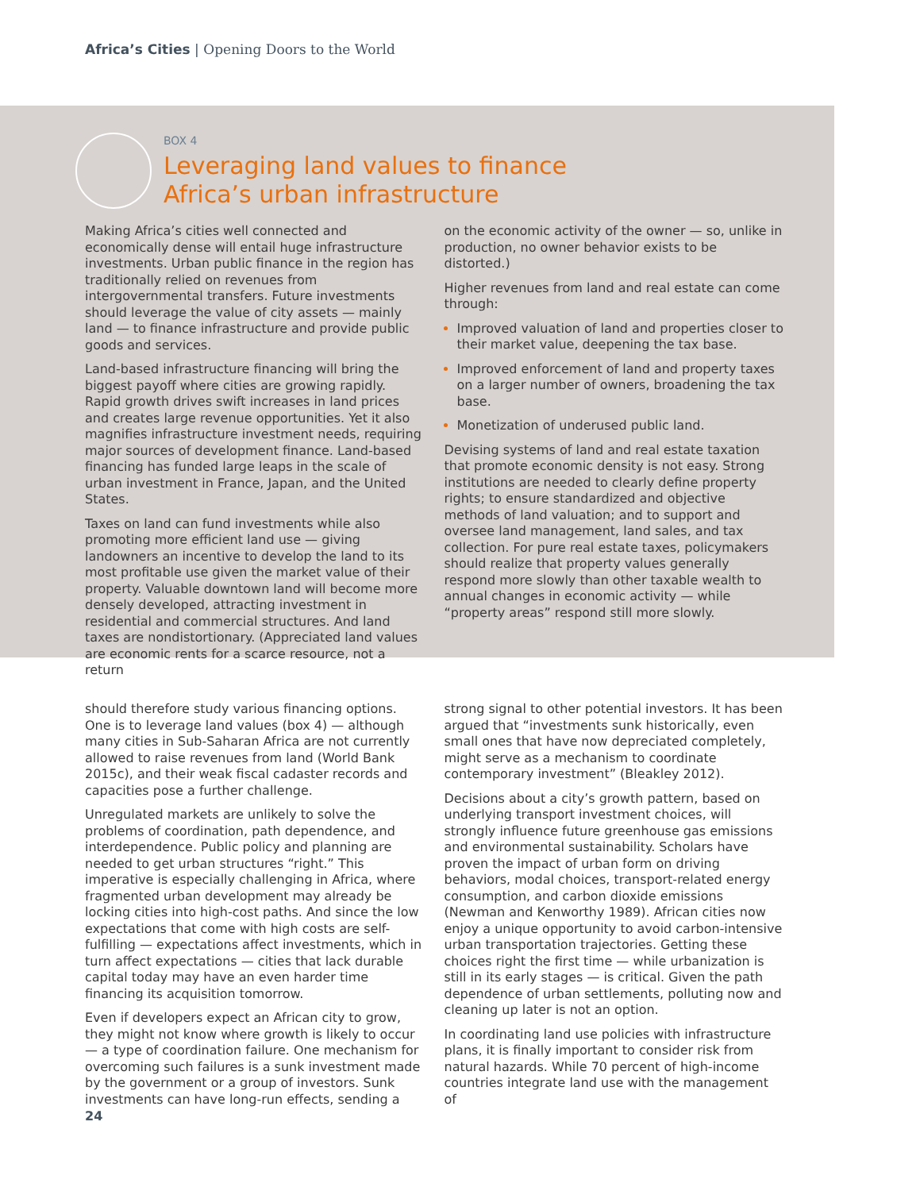Africa’s Cities | Opening Doors to the World
BOX 4
Leveraging land values to finance
Africa’s urban infrastructure
Making Africa’s cities well connected and economically dense will entail huge infrastructure investments. Urban public finance in the region has traditionally relied on revenues from intergovernmental transfers. Future investments should leverage the value of city assets — mainly land — to finance infrastructure and provide public goods and services.
Land-based infrastructure financing will bring the biggest payoff where cities are growing rapidly. Rapid growth drives swift increases in land prices and creates large revenue opportunities. Yet it also magnifies infrastructure investment needs, requiring major sources of development finance. Land-based financing has funded large leaps in the scale of urban investment in France, Japan, and the United States.
Taxes on land can fund investments while also promoting more efficient land use — giving landowners an incentive to develop the land to its most profitable use given the market value of their property. Valuable downtown land will become more densely developed, attracting investment in residential and commercial structures. And land taxes are nondistortionary. (Appreciated land values are economic rents for a scarce resource, not a return
on the economic activity of the owner — so, unlike in production, no owner behavior exists to be distorted.)
Higher revenues from land and real estate can come through:
Improved valuation of land and properties closer to their market value, deepening the tax base.
Improved enforcement of land and property taxes on a larger number of owners, broadening the tax base.
Monetization of underused public land.
Devising systems of land and real estate taxation that promote economic density is not easy. Strong institutions are needed to clearly define property rights; to ensure standardized and objective methods of land valuation; and to support and oversee land management, land sales, and tax collection. For pure real estate taxes, policymakers should realize that property values generally respond more slowly than other taxable wealth to annual changes in economic activity — while “property areas” respond still more slowly.
should therefore study various financing options. One is to leverage land values (box 4) — although many cities in Sub-Saharan Africa are not currently allowed to raise revenues from land (World Bank 2015c), and their weak fiscal cadaster records and capacities pose a further challenge.
Unregulated markets are unlikely to solve the problems of coordination, path dependence, and interdependence. Public policy and planning are needed to get urban structures “right.” This imperative is especially challenging in Africa, where fragmented urban development may already be locking cities into high-cost paths. And since the low expectations that come with high costs are self-fulfilling — expectations affect investments, which in turn affect expectations — cities that lack durable capital today may have an even harder time financing its acquisition tomorrow.
Even if developers expect an African city to grow, they might not know where growth is likely to occur — a type of coordination failure. One mechanism for overcoming such failures is a sunk investment made by the government or a group of investors. Sunk investments can have long-run effects, sending a
strong signal to other potential investors. It has been argued that “investments sunk historically, even small ones that have now depreciated completely, might serve as a mechanism to coordinate contemporary investment” (Bleakley 2012).
Decisions about a city’s growth pattern, based on underlying transport investment choices, will strongly influence future greenhouse gas emissions and environmental sustainability. Scholars have proven the impact of urban form on driving behaviors, modal choices, transport-related energy consumption, and carbon dioxide emissions (Newman and Kenworthy 1989). African cities now enjoy a unique opportunity to avoid carbon-intensive urban transportation trajectories. Getting these choices right the first time — while urbanization is still in its early stages — is critical. Given the path dependence of urban settlements, polluting now and cleaning up later is not an option.
In coordinating land use policies with infrastructure plans, it is finally important to consider risk from natural hazards. While 70 percent of high-income countries integrate land use with the management of
24